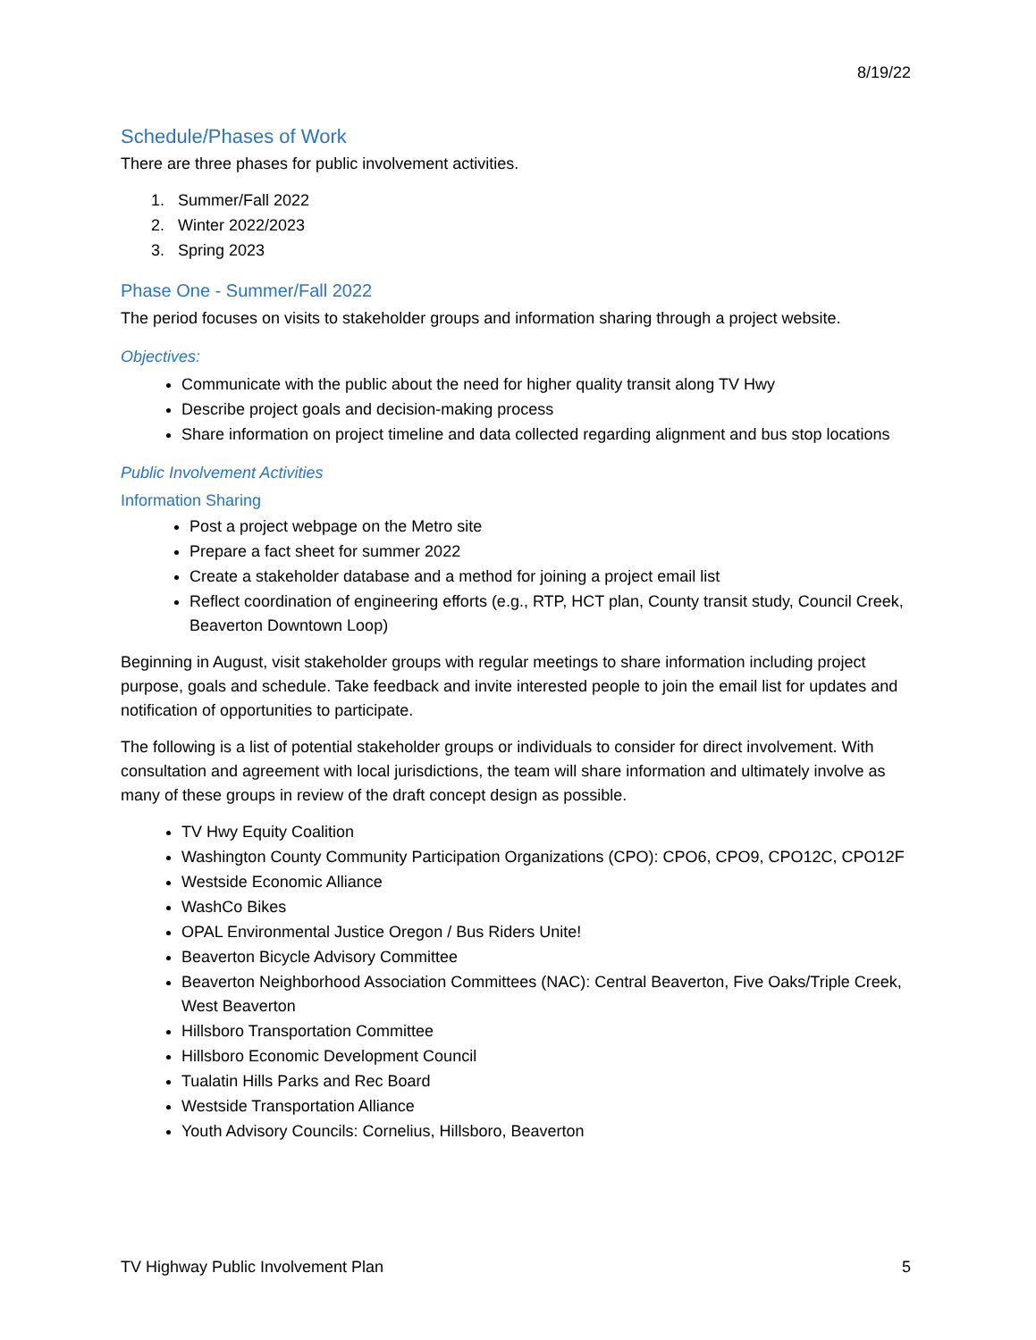8/19/22
Schedule/Phases of Work
There are three phases for public involvement activities.
1. Summer/Fall 2022
2. Winter 2022/2023
3. Spring 2023
Phase One - Summer/Fall 2022
The period focuses on visits to stakeholder groups and information sharing through a project website.
Objectives:
Communicate with the public about the need for higher quality transit along TV Hwy
Describe project goals and decision-making process
Share information on project timeline and data collected regarding alignment and bus stop locations
Public Involvement Activities
Information Sharing
Post a project webpage on the Metro site
Prepare a fact sheet for summer 2022
Create a stakeholder database and a method for joining a project email list
Reflect coordination of engineering efforts (e.g., RTP, HCT plan, County transit study, Council Creek, Beaverton Downtown Loop)
Beginning in August, visit stakeholder groups with regular meetings to share information including project purpose, goals and schedule. Take feedback and invite interested people to join the email list for updates and notification of opportunities to participate.
The following is a list of potential stakeholder groups or individuals to consider for direct involvement. With consultation and agreement with local jurisdictions, the team will share information and ultimately involve as many of these groups in review of the draft concept design as possible.
TV Hwy Equity Coalition
Washington County Community Participation Organizations (CPO): CPO6, CPO9, CPO12C, CPO12F
Westside Economic Alliance
WashCo Bikes
OPAL Environmental Justice Oregon / Bus Riders Unite!
Beaverton Bicycle Advisory Committee
Beaverton Neighborhood Association Committees (NAC): Central Beaverton, Five Oaks/Triple Creek, West Beaverton
Hillsboro Transportation Committee
Hillsboro Economic Development Council
Tualatin Hills Parks and Rec Board
Westside Transportation Alliance
Youth Advisory Councils: Cornelius, Hillsboro, Beaverton
TV Highway Public Involvement Plan 5